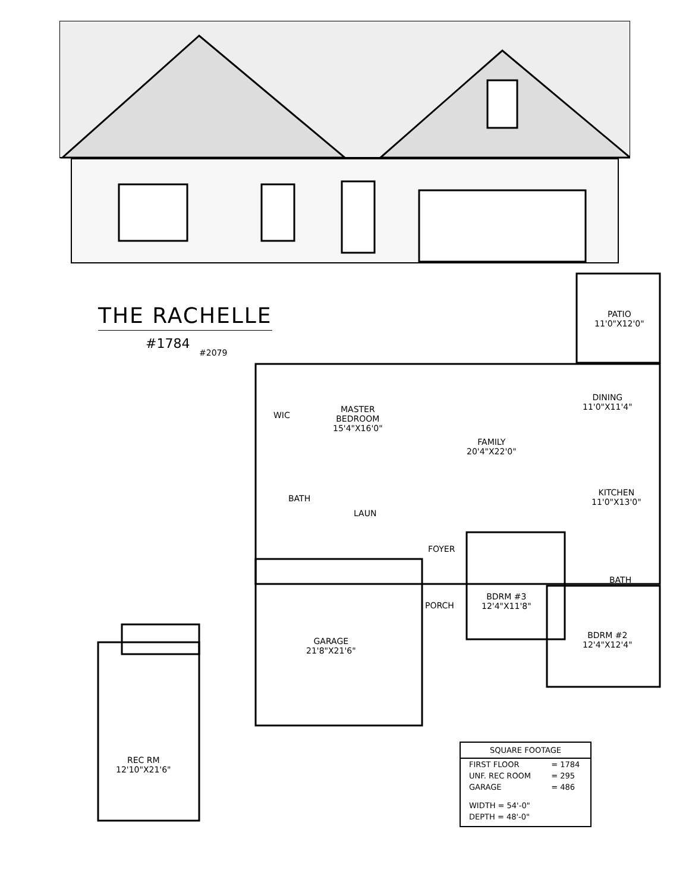THE RACHELLE
#1784
#2079
PATIO
11'0"X12'0"
WIC
MASTER
BEDROOM
15'4"X16'0"
DINING
11'0"X11'4"
FAMILY
20'4"X22'0"
BATH
KITCHEN
11'0"X13'0"
LAUN
FOYER
BATH
PORCH
BDRM #3
12'4"X11'8"
BDRM #2
12'4"X12'4"
GARAGE
21'8"X21'6"
REC RM
12'10"X21'6"
| SQUARE FOOTAGE | |
| --- | --- |
| FIRST FLOOR | = 1784 |
| UNF. REC ROOM | = 295 |
| GARAGE | = 486 |
| WIDTH = 54'-0" | |
| DEPTH = 48'-0" | |